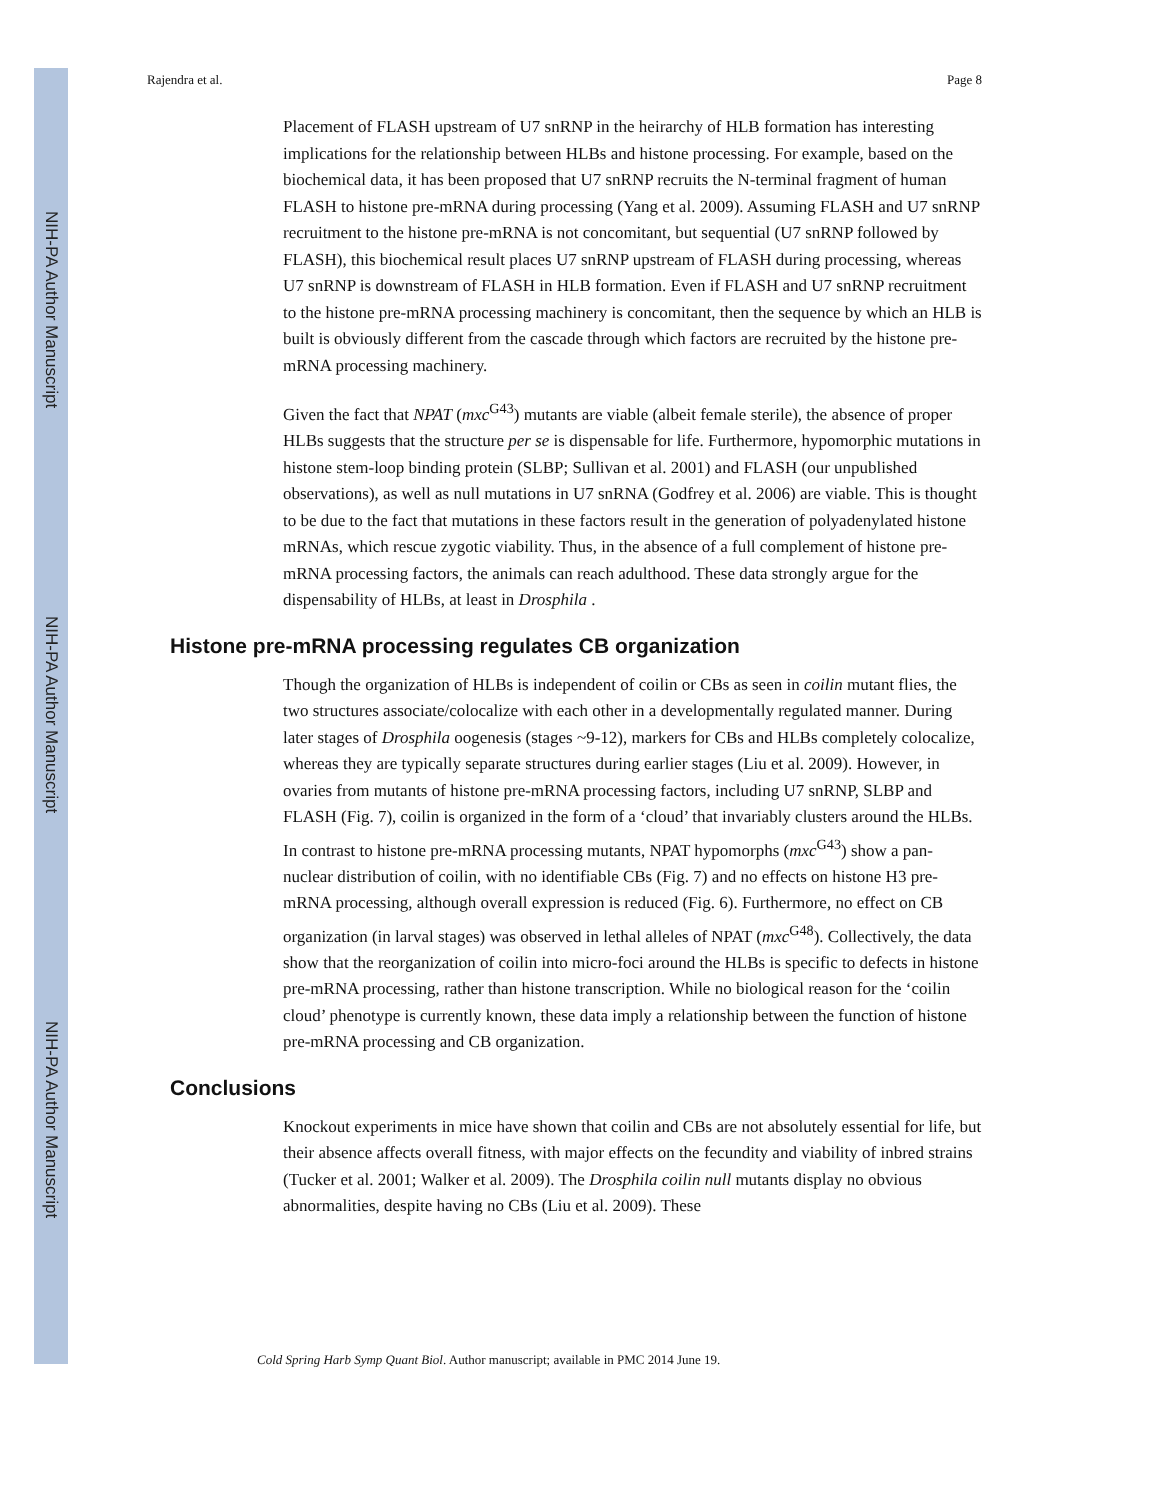NIH-PA Author Manuscript
NIH-PA Author Manuscript
NIH-PA Author Manuscript
Rajendra et al. Page 8
Placement of FLASH upstream of U7 snRNP in the heirarchy of HLB formation has interesting implications for the relationship between HLBs and histone processing. For example, based on the biochemical data, it has been proposed that U7 snRNP recruits the N-terminal fragment of human FLASH to histone pre-mRNA during processing (Yang et al. 2009). Assuming FLASH and U7 snRNP recruitment to the histone pre-mRNA is not concomitant, but sequential (U7 snRNP followed by FLASH), this biochemical result places U7 snRNP upstream of FLASH during processing, whereas U7 snRNP is downstream of FLASH in HLB formation. Even if FLASH and U7 snRNP recruitment to the histone pre-mRNA processing machinery is concomitant, then the sequence by which an HLB is built is obviously different from the cascade through which factors are recruited by the histone pre-mRNA processing machinery.
Given the fact that NPAT (mxc<sup>G43</sup>) mutants are viable (albeit female sterile), the absence of proper HLBs suggests that the structure per se is dispensable for life. Furthermore, hypomorphic mutations in histone stem-loop binding protein (SLBP; Sullivan et al. 2001) and FLASH (our unpublished observations), as well as null mutations in U7 snRNA (Godfrey et al. 2006) are viable. This is thought to be due to the fact that mutations in these factors result in the generation of polyadenylated histone mRNAs, which rescue zygotic viability. Thus, in the absence of a full complement of histone pre-mRNA processing factors, the animals can reach adulthood. These data strongly argue for the dispensability of HLBs, at least in Drosphila .
Histone pre-mRNA processing regulates CB organization
Though the organization of HLBs is independent of coilin or CBs as seen in coilin mutant flies, the two structures associate/colocalize with each other in a developmentally regulated manner. During later stages of Drosphila oogenesis (stages ~9-12), markers for CBs and HLBs completely colocalize, whereas they are typically separate structures during earlier stages (Liu et al. 2009). However, in ovaries from mutants of histone pre-mRNA processing factors, including U7 snRNP, SLBP and FLASH (Fig. 7), coilin is organized in the form of a ‘cloud’ that invariably clusters around the HLBs. In contrast to histone pre-mRNA processing mutants, NPAT hypomorphs (mxc<sup>G43</sup>) show a pan-nuclear distribution of coilin, with no identifiable CBs (Fig. 7) and no effects on histone H3 pre-mRNA processing, although overall expression is reduced (Fig. 6). Furthermore, no effect on CB organization (in larval stages) was observed in lethal alleles of NPAT (mxc<sup>G48</sup>). Collectively, the data show that the reorganization of coilin into micro-foci around the HLBs is specific to defects in histone pre-mRNA processing, rather than histone transcription. While no biological reason for the ‘coilin cloud’ phenotype is currently known, these data imply a relationship between the function of histone pre-mRNA processing and CB organization.
Conclusions
Knockout experiments in mice have shown that coilin and CBs are not absolutely essential for life, but their absence affects overall fitness, with major effects on the fecundity and viability of inbred strains (Tucker et al. 2001; Walker et al. 2009). The Drosphila coilin null mutants display no obvious abnormalities, despite having no CBs (Liu et al. 2009). These
Cold Spring Harb Symp Quant Biol. Author manuscript; available in PMC 2014 June 19.